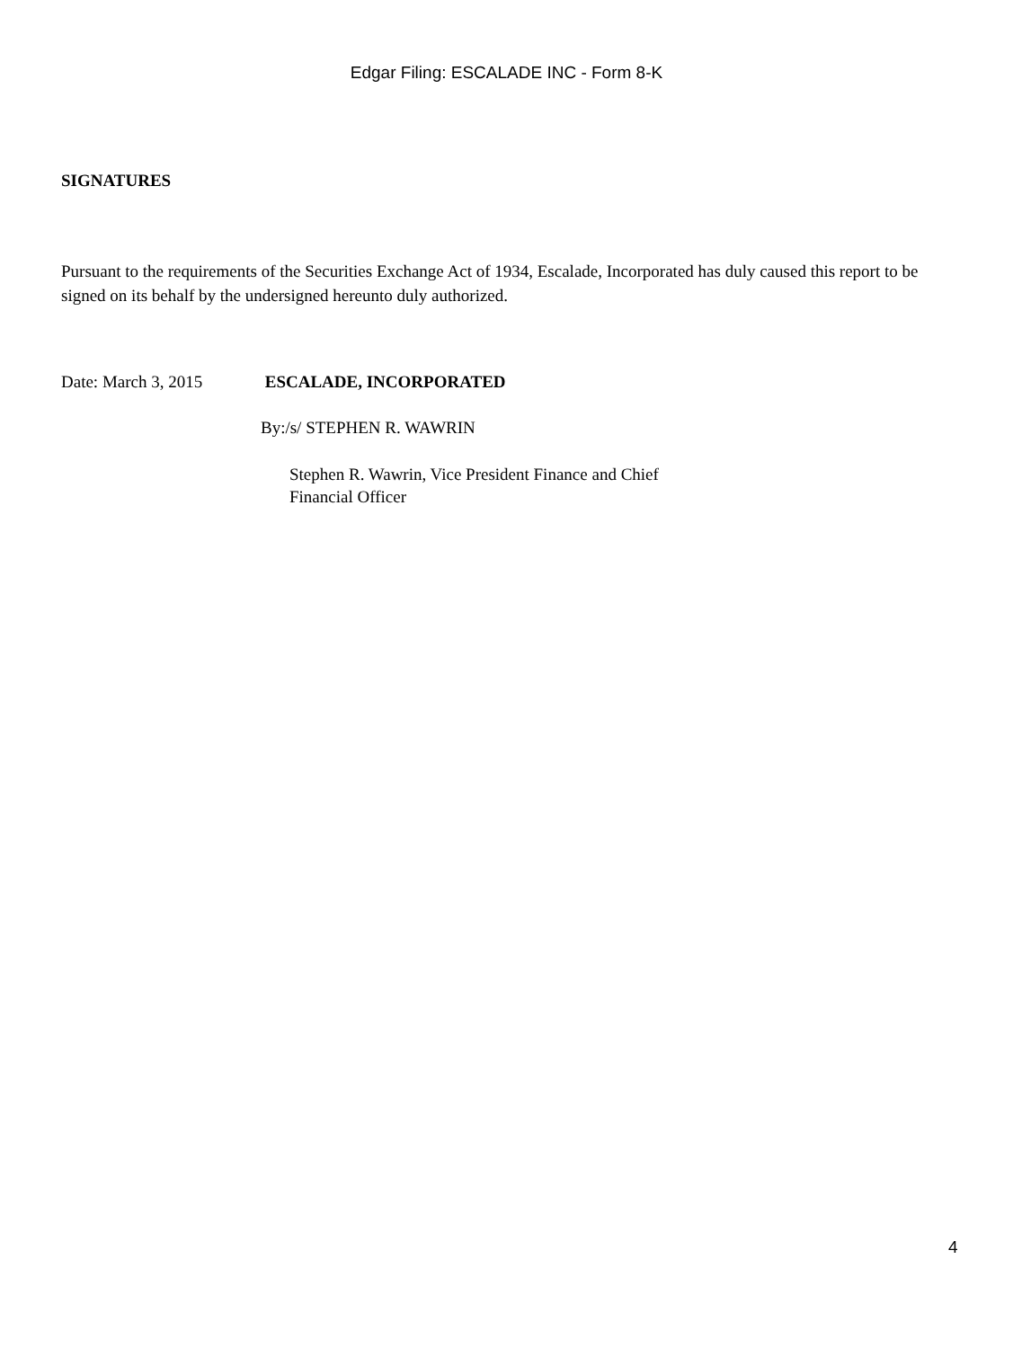Edgar Filing: ESCALADE INC - Form 8-K
SIGNATURES
Pursuant to the requirements of the Securities Exchange Act of 1934, Escalade, Incorporated has duly caused this report to be signed on its behalf by the undersigned hereunto duly authorized.
Date: March 3, 2015 ESCALADE, INCORPORATED
By:/s/ STEPHEN R. WAWRIN
Stephen R. Wawrin, Vice President Finance and Chief
Financial Officer
4